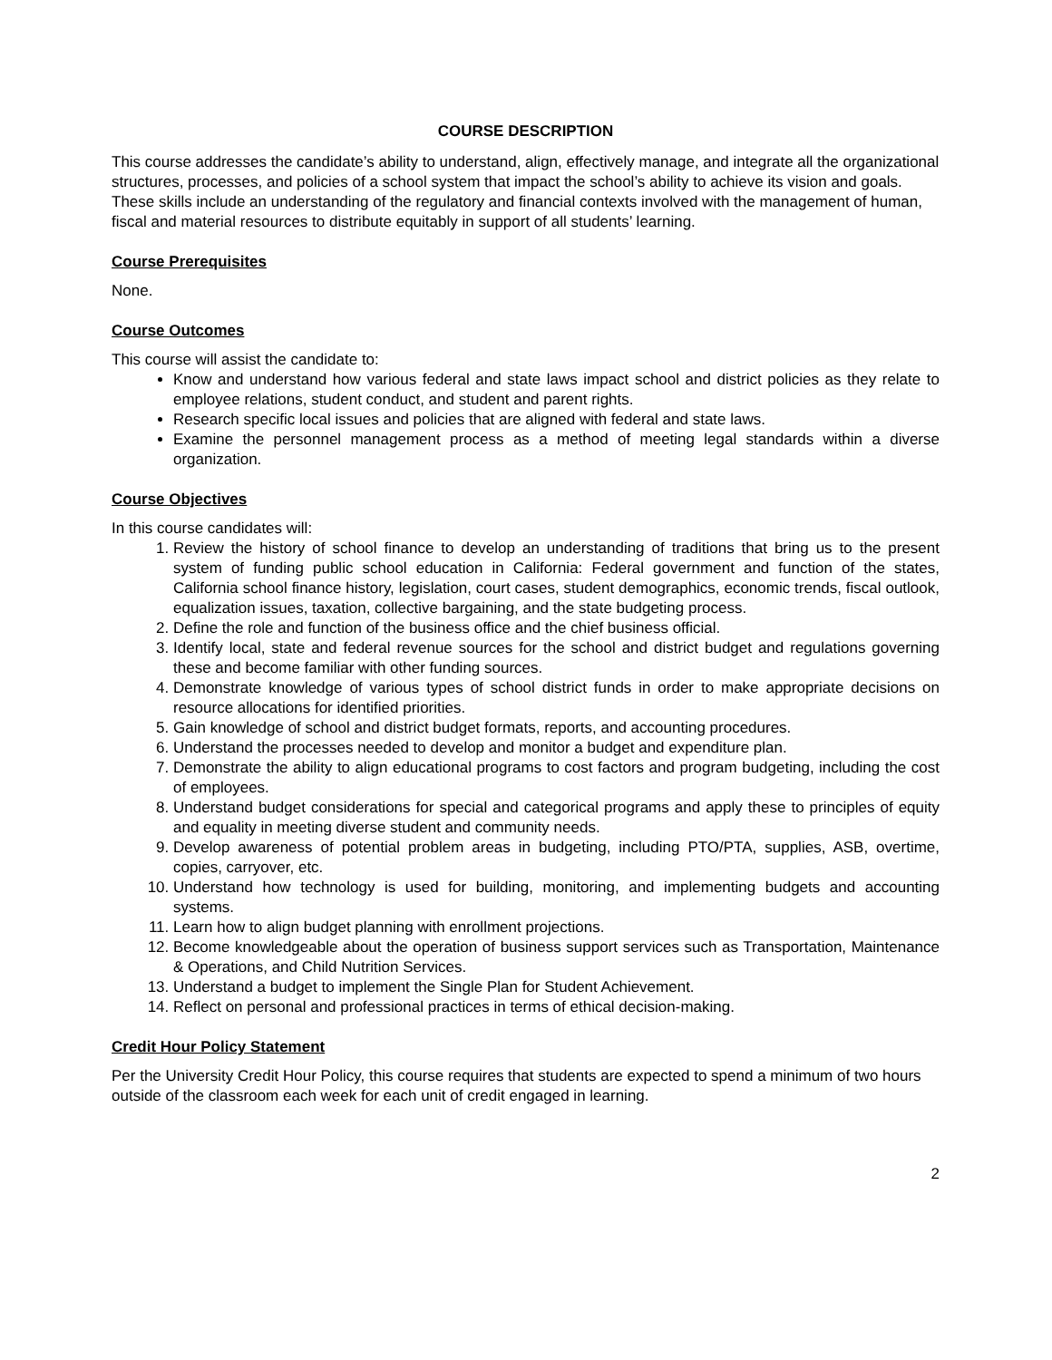COURSE DESCRIPTION
This course addresses the candidate’s ability to understand, align, effectively manage, and integrate all the organizational structures, processes, and policies of a school system that impact the school’s ability to achieve its vision and goals. These skills include an understanding of the regulatory and financial contexts involved with the management of human, fiscal and material resources to distribute equitably in support of all students’ learning.
Course Prerequisites
None.
Course Outcomes
This course will assist the candidate to:
Know and understand how various federal and state laws impact school and district policies as they relate to employee relations, student conduct, and student and parent rights.
Research specific local issues and policies that are aligned with federal and state laws.
Examine the personnel management process as a method of meeting legal standards within a diverse organization.
Course Objectives
In this course candidates will:
1. Review the history of school finance to develop an understanding of traditions that bring us to the present system of funding public school education in California: Federal government and function of the states, California school finance history, legislation, court cases, student demographics, economic trends, fiscal outlook, equalization issues, taxation, collective bargaining, and the state budgeting process.
2. Define the role and function of the business office and the chief business official.
3. Identify local, state and federal revenue sources for the school and district budget and regulations governing these and become familiar with other funding sources.
4. Demonstrate knowledge of various types of school district funds in order to make appropriate decisions on resource allocations for identified priorities.
5. Gain knowledge of school and district budget formats, reports, and accounting procedures.
6. Understand the processes needed to develop and monitor a budget and expenditure plan.
7. Demonstrate the ability to align educational programs to cost factors and program budgeting, including the cost of employees.
8. Understand budget considerations for special and categorical programs and apply these to principles of equity and equality in meeting diverse student and community needs.
9. Develop awareness of potential problem areas in budgeting, including PTO/PTA, supplies, ASB, overtime, copies, carryover, etc.
10. Understand how technology is used for building, monitoring, and implementing budgets and accounting systems.
11. Learn how to align budget planning with enrollment projections.
12. Become knowledgeable about the operation of business support services such as Transportation, Maintenance & Operations, and Child Nutrition Services.
13. Understand a budget to implement the Single Plan for Student Achievement.
14. Reflect on personal and professional practices in terms of ethical decision-making.
Credit Hour Policy Statement
Per the University Credit Hour Policy, this course requires that students are expected to spend a minimum of two hours outside of the classroom each week for each unit of credit engaged in learning.
2